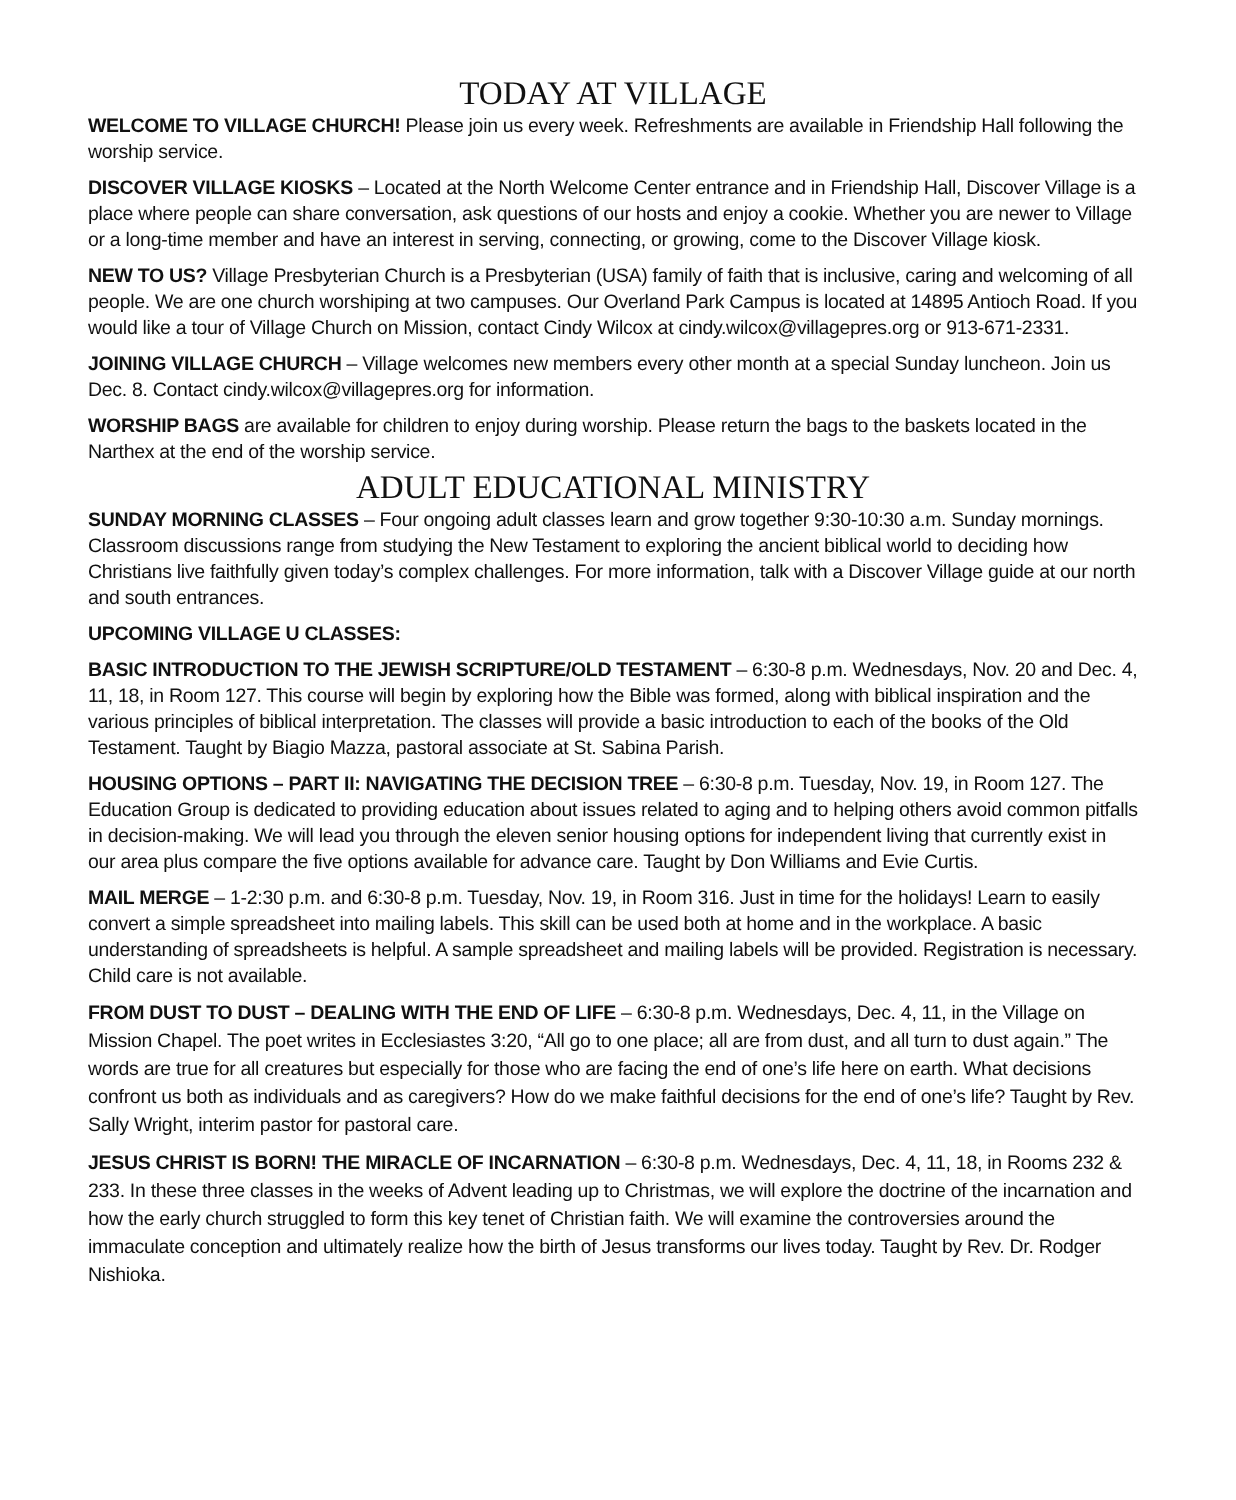TODAY AT VILLAGE
WELCOME TO VILLAGE CHURCH! Please join us every week. Refreshments are available in Friendship Hall following the worship service.
DISCOVER VILLAGE KIOSKS – Located at the North Welcome Center entrance and in Friendship Hall, Discover Village is a place where people can share conversation, ask questions of our hosts and enjoy a cookie. Whether you are newer to Village or a long-time member and have an interest in serving, connecting, or growing, come to the Discover Village kiosk.
NEW TO US? Village Presbyterian Church is a Presbyterian (USA) family of faith that is inclusive, caring and welcoming of all people. We are one church worshiping at two campuses. Our Overland Park Campus is located at 14895 Antioch Road. If you would like a tour of Village Church on Mission, contact Cindy Wilcox at cindy.wilcox@villagepres.org or 913-671-2331.
JOINING VILLAGE CHURCH – Village welcomes new members every other month at a special Sunday luncheon. Join us Dec. 8. Contact cindy.wilcox@villagepres.org for information.
WORSHIP BAGS are available for children to enjoy during worship. Please return the bags to the baskets located in the Narthex at the end of the worship service.
ADULT EDUCATIONAL MINISTRY
SUNDAY MORNING CLASSES – Four ongoing adult classes learn and grow together 9:30-10:30 a.m. Sunday mornings. Classroom discussions range from studying the New Testament to exploring the ancient biblical world to deciding how Christians live faithfully given today’s complex challenges. For more information, talk with a Discover Village guide at our north and south entrances.
UPCOMING VILLAGE U CLASSES:
BASIC INTRODUCTION TO THE JEWISH SCRIPTURE/OLD TESTAMENT – 6:30-8 p.m. Wednesdays, Nov. 20 and Dec. 4, 11, 18, in Room 127. This course will begin by exploring how the Bible was formed, along with biblical inspiration and the various principles of biblical interpretation. The classes will provide a basic introduction to each of the books of the Old Testament. Taught by Biagio Mazza, pastoral associate at St. Sabina Parish.
HOUSING OPTIONS – PART II: NAVIGATING THE DECISION TREE – 6:30-8 p.m. Tuesday, Nov. 19, in Room 127. The Education Group is dedicated to providing education about issues related to aging and to helping others avoid common pitfalls in decision-making. We will lead you through the eleven senior housing options for independent living that currently exist in our area plus compare the five options available for advance care. Taught by Don Williams and Evie Curtis.
MAIL MERGE – 1-2:30 p.m. and 6:30-8 p.m. Tuesday, Nov. 19, in Room 316. Just in time for the holidays! Learn to easily convert a simple spreadsheet into mailing labels. This skill can be used both at home and in the workplace. A basic understanding of spreadsheets is helpful. A sample spreadsheet and mailing labels will be provided. Registration is necessary. Child care is not available.
FROM DUST TO DUST – DEALING WITH THE END OF LIFE – 6:30-8 p.m. Wednesdays, Dec. 4, 11, in the Village on Mission Chapel. The poet writes in Ecclesiastes 3:20, “All go to one place; all are from dust, and all turn to dust again.” The words are true for all creatures but especially for those who are facing the end of one’s life here on earth. What decisions confront us both as individuals and as caregivers? How do we make faithful decisions for the end of one’s life? Taught by Rev. Sally Wright, interim pastor for pastoral care.
JESUS CHRIST IS BORN! THE MIRACLE OF INCARNATION – 6:30-8 p.m. Wednesdays, Dec. 4, 11, 18, in Rooms 232 & 233. In these three classes in the weeks of Advent leading up to Christmas, we will explore the doctrine of the incarnation and how the early church struggled to form this key tenet of Christian faith. We will examine the controversies around the immaculate conception and ultimately realize how the birth of Jesus transforms our lives today. Taught by Rev. Dr. Rodger Nishioka.